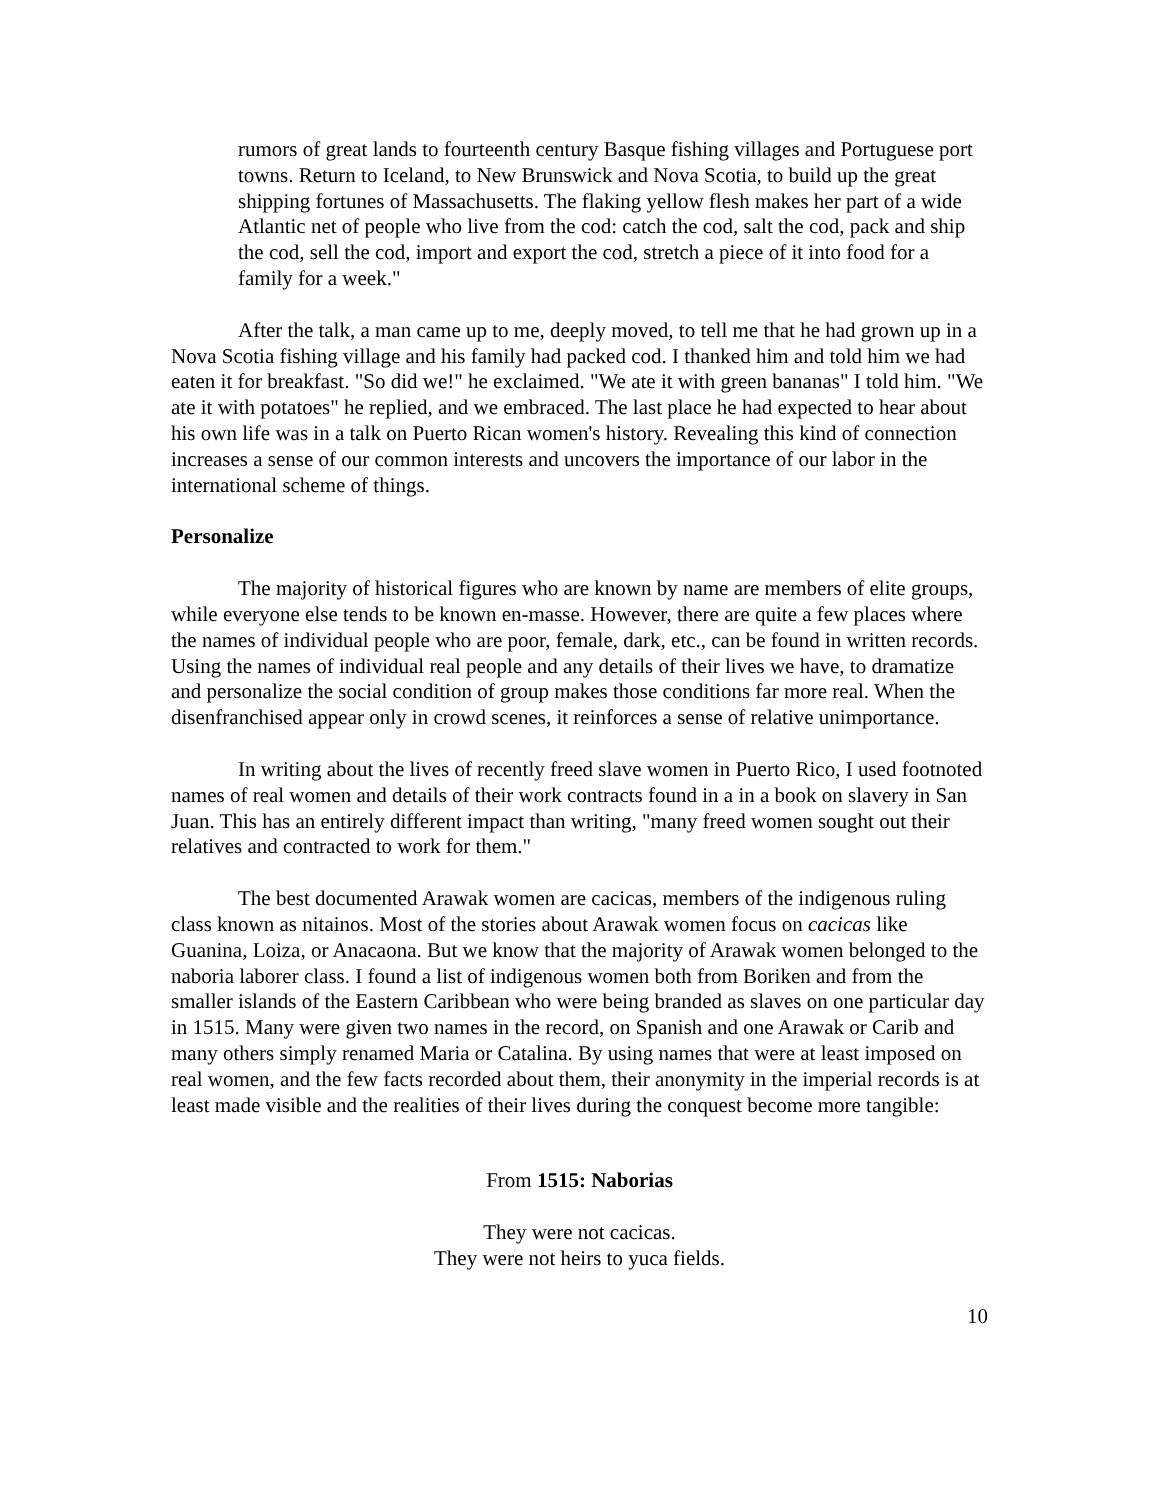rumors of great lands to fourteenth century Basque fishing villages and Portuguese port towns. Return to Iceland, to New Brunswick and Nova Scotia, to build up the great shipping fortunes of Massachusetts. The flaking yellow flesh makes her part of a wide Atlantic net of people who live from the cod: catch the cod, salt the cod, pack and ship the cod, sell the cod, import and export the cod, stretch a piece of it into food for a family for a week."
After the talk, a man came up to me, deeply moved, to tell me that he had grown up in a Nova Scotia fishing village and his family had packed cod. I thanked him and told him we had eaten it for breakfast. "So did we!" he exclaimed. "We ate it with green bananas" I told him. "We ate it with potatoes" he replied, and we embraced. The last place he had expected to hear about his own life was in a talk on Puerto Rican women's history. Revealing this kind of connection increases a sense of our common interests and uncovers the importance of our labor in the international scheme of things.
Personalize
The majority of historical figures who are known by name are members of elite groups, while everyone else tends to be known en-masse. However, there are quite a few places where the names of individual people who are poor, female, dark, etc., can be found in written records. Using the names of individual real people and any details of their lives we have, to dramatize and personalize the social condition of group makes those conditions far more real. When the disenfranchised appear only in crowd scenes, it reinforces a sense of relative unimportance.
In writing about the lives of recently freed slave women in Puerto Rico, I used footnoted names of real women and details of their work contracts found in a in a book on slavery in San Juan. This has an entirely different impact than writing, "many freed women sought out their relatives and contracted to work for them."
The best documented Arawak women are cacicas, members of the indigenous ruling class known as nitainos. Most of the stories about Arawak women focus on cacicas like Guanina, Loiza, or Anacaona. But we know that the majority of Arawak women belonged to the naboria laborer class. I found a list of indigenous women both from Boriken and from the smaller islands of the Eastern Caribbean who were being branded as slaves on one particular day in 1515. Many were given two names in the record, on Spanish and one Arawak or Carib and many others simply renamed Maria or Catalina. By using names that were at least imposed on real women, and the few facts recorded about them, their anonymity in the imperial records is at least made visible and the realities of their lives during the conquest become more tangible:
From 1515: Naborias
They were not cacicas.
They were not heirs to yuca fields.
10